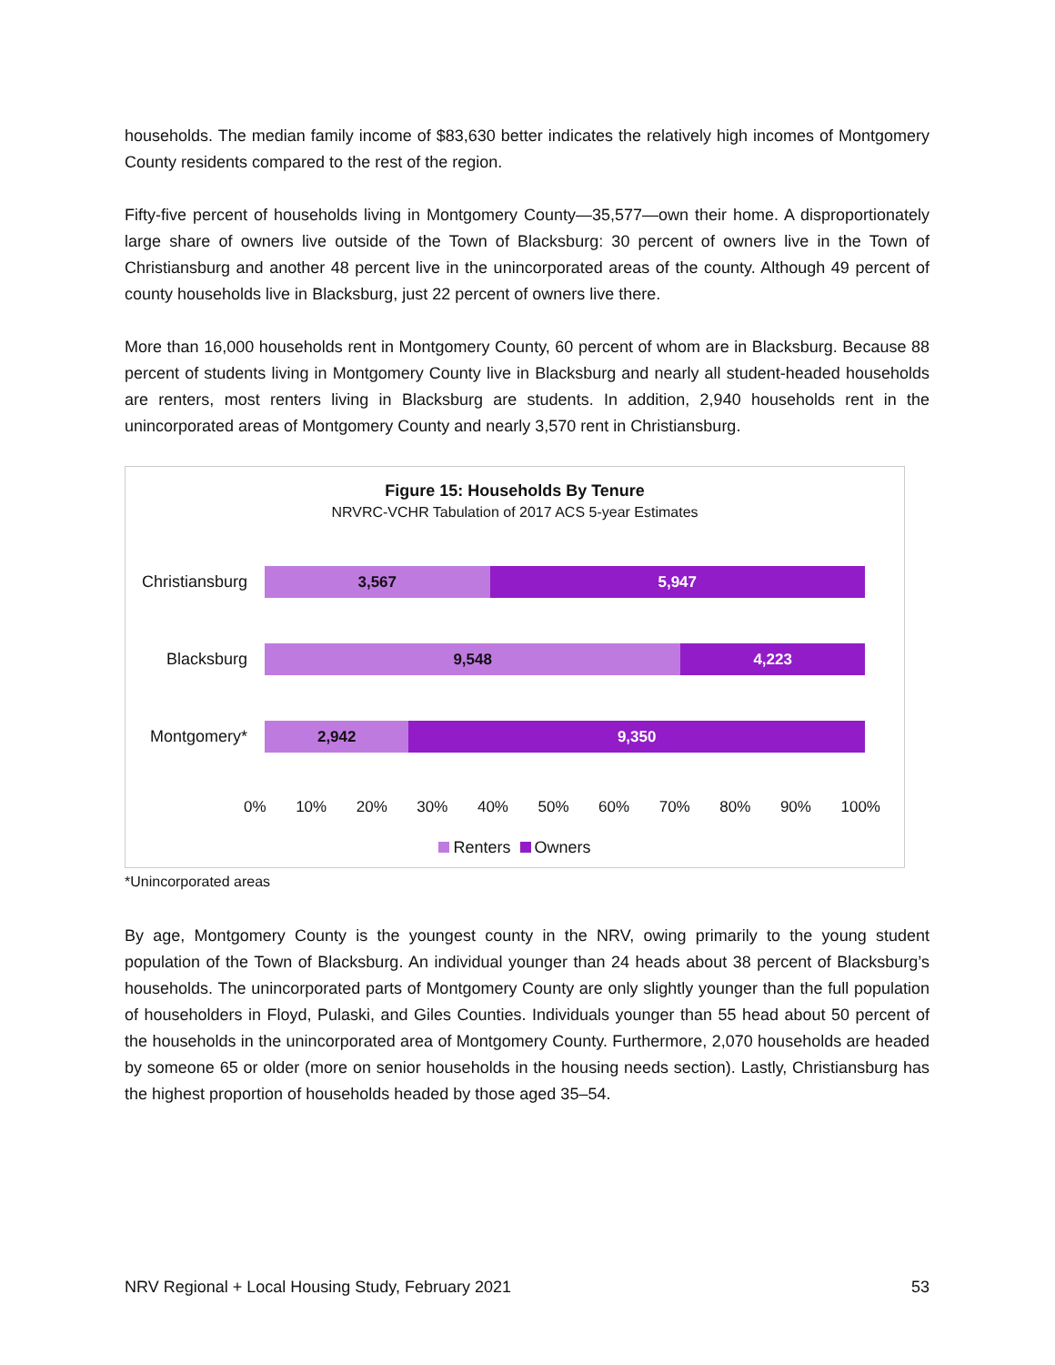households. The median family income of $83,630 better indicates the relatively high incomes of Montgomery County residents compared to the rest of the region.
Fifty-five percent of households living in Montgomery County—35,577—own their home. A disproportionately large share of owners live outside of the Town of Blacksburg: 30 percent of owners live in the Town of Christiansburg and another 48 percent live in the unincorporated areas of the county. Although 49 percent of county households live in Blacksburg, just 22 percent of owners live there.
More than 16,000 households rent in Montgomery County, 60 percent of whom are in Blacksburg. Because 88 percent of students living in Montgomery County live in Blacksburg and nearly all student-headed households are renters, most renters living in Blacksburg are students. In addition, 2,940 households rent in the unincorporated areas of Montgomery County and nearly 3,570 rent in Christiansburg.
Figure 15: Households By Tenure
NRVRC-VCHR Tabulation of 2017 ACS 5-year Estimates
Christiansburg
3,567 5,947
Blacksburg
9,548 4,223
Montgomery*
2,942 9,350
0% 10% 20% 30% 40% 50% 60% 70% 80% 90% 100%
Renters Owners
*Unincorporated areas
By age, Montgomery County is the youngest county in the NRV, owing primarily to the young student population of the Town of Blacksburg. An individual younger than 24 heads about 38 percent of Blacksburg’s households. The unincorporated parts of Montgomery County are only slightly younger than the full population of householders in Floyd, Pulaski, and Giles Counties. Individuals younger than 55 head about 50 percent of the households in the unincorporated area of Montgomery County. Furthermore, 2,070 households are headed by someone 65 or older (more on senior households in the housing needs section). Lastly, Christiansburg has the highest proportion of households headed by those aged 35–54.
NRV Regional + Local Housing Study, February 2021 53